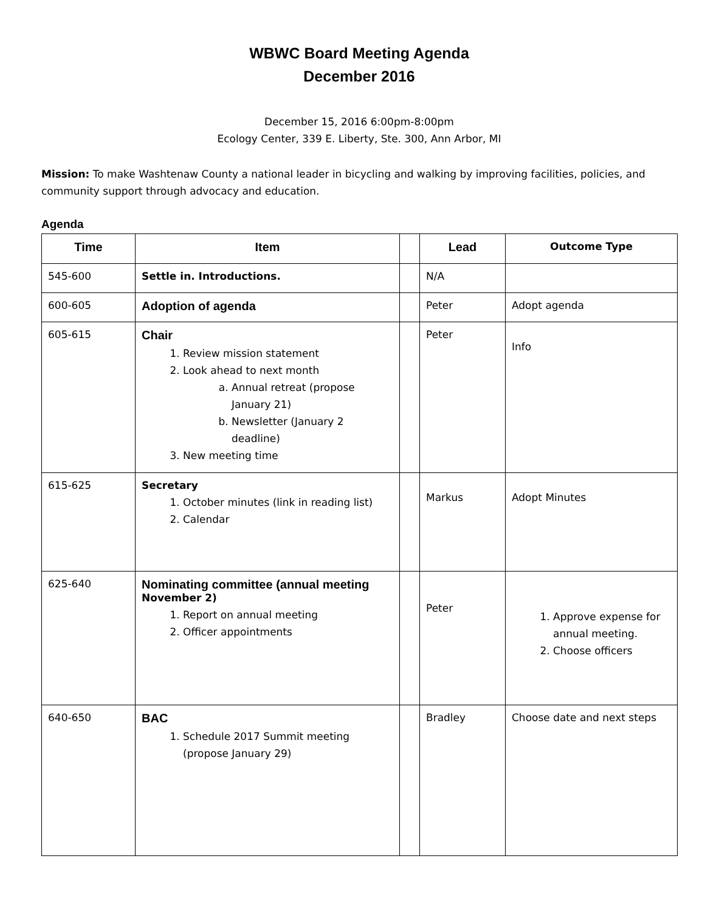WBWC Board Meeting Agenda
December 2016
December 15, 2016 6:00pm-8:00pm
Ecology Center, 339 E. Liberty, Ste. 300, Ann Arbor, MI
Mission: To make Washtenaw County a national leader in bicycling and walking by improving facilities, policies, and community support through advocacy and education.
Agenda
| Time | Item | | Lead | Outcome Type |
| --- | --- | --- | --- | --- |
| 545-600 | Settle in. Introductions. | | N/A | |
| 600-605 | Adoption of agenda | | Peter | Adopt agenda |
| 605-615 | Chair 1. Review mission statement 2. Look ahead to next month a. Annual retreat (propose January 21) b. Newsletter (January 2 deadline) 3. New meeting time | | Peter | Info |
| 615-625 | Secretary 1. October minutes (link in reading list) 2. Calendar | | Markus | Adopt Minutes |
| 625-640 | Nominating committee (annual meeting November 2) 1. Report on annual meeting 2. Officer appointments | | Peter | 1. Approve expense for annual meeting. 2. Choose officers |
| 640-650 | BAC 1. Schedule 2017 Summit meeting (propose January 29) | | Bradley | Choose date and next steps |